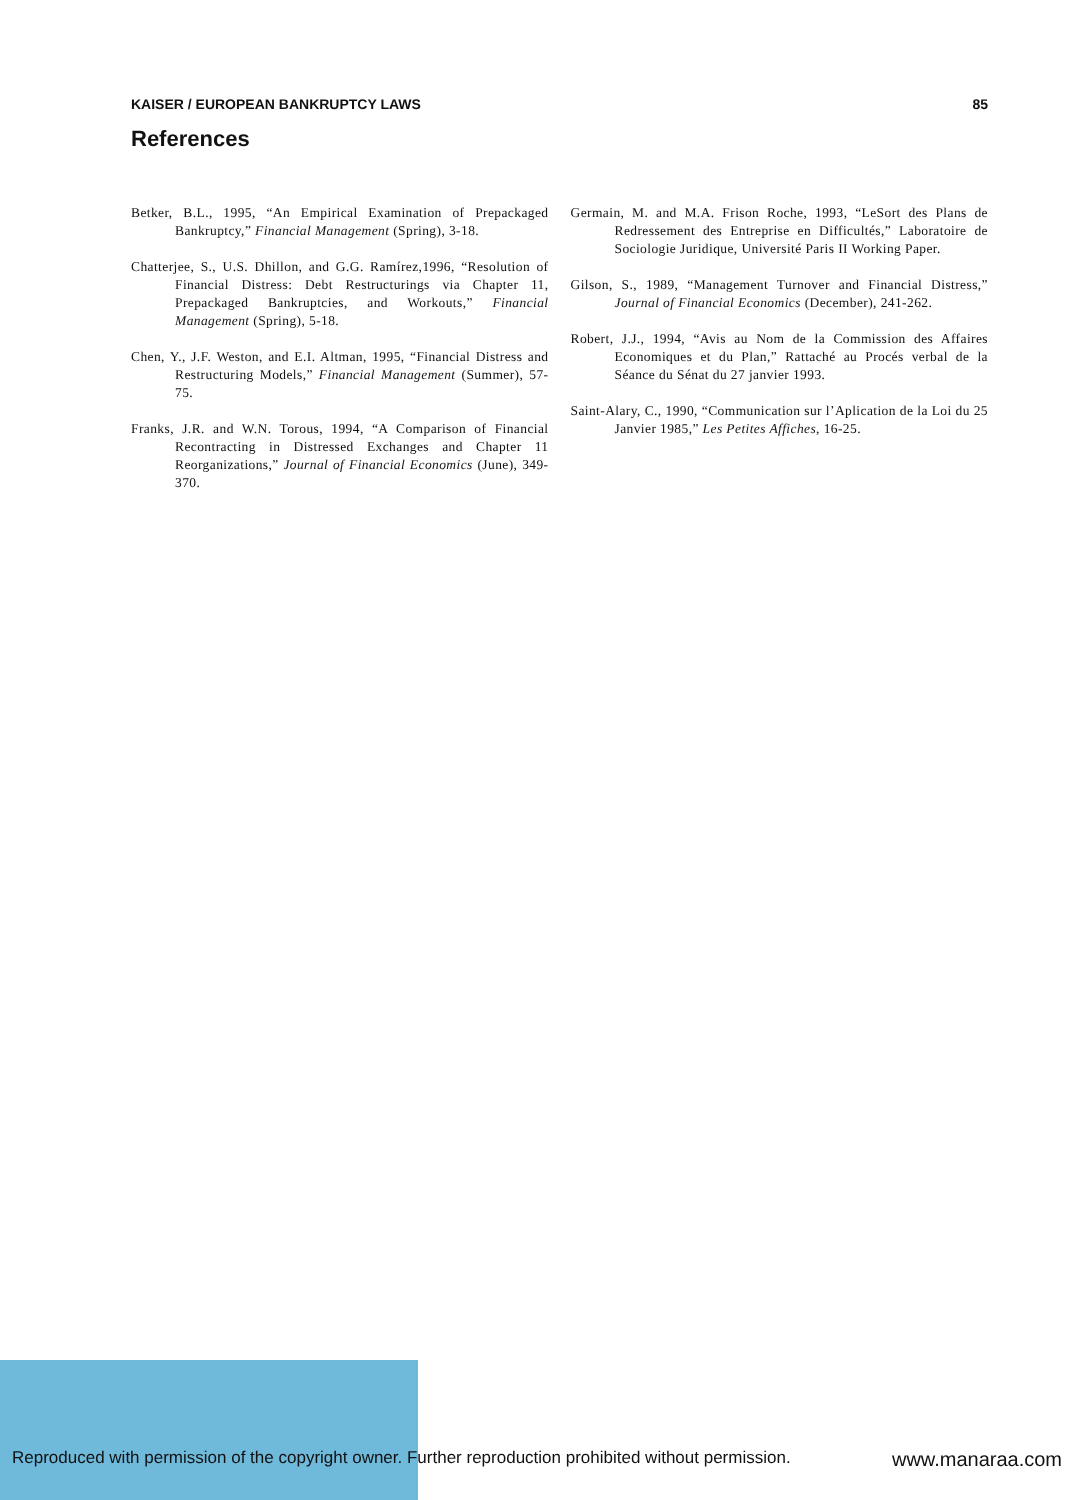KAISER / EUROPEAN BANKRUPTCY LAWS 85
References
Betker, B.L., 1995, “An Empirical Examination of Prepackaged Bankruptcy,” Financial Management (Spring), 3-18.
Chatterjee, S., U.S. Dhillon, and G.G. Ramírez,1996, “Resolution of Financial Distress: Debt Restructurings via Chapter 11, Prepackaged Bankruptcies, and Workouts,” Financial Management (Spring), 5-18.
Chen, Y., J.F. Weston, and E.I. Altman, 1995, “Financial Distress and Restructuring Models,” Financial Management (Summer), 57-75.
Franks, J.R. and W.N. Torous, 1994, “A Comparison of Financial Recontracting in Distressed Exchanges and Chapter 11 Reorganizations,” Journal of Financial Economics (June), 349-370.
Germain, M. and M.A. Frison Roche, 1993, “LeSort des Plans de Redressement des Entreprise en Difficultés,” Laboratoire de Sociologie Juridique, Université Paris II Working Paper.
Gilson, S., 1989, “Management Turnover and Financial Distress,” Journal of Financial Economics (December), 241-262.
Robert, J.J., 1994, “Avis au Nom de la Commission des Affaires Economiques et du Plan,” Rattaché au Procés verbal de la Séance du Sénat du 27 janvier 1993.
Saint-Alary, C., 1990, “Communication sur l’Aplication de la Loi du 25 Janvier 1985,” Les Petites Affiches, 16-25.
Reproduced with permission of the copyright owner. Further reproduction prohibited without permission. www.manaraa.com